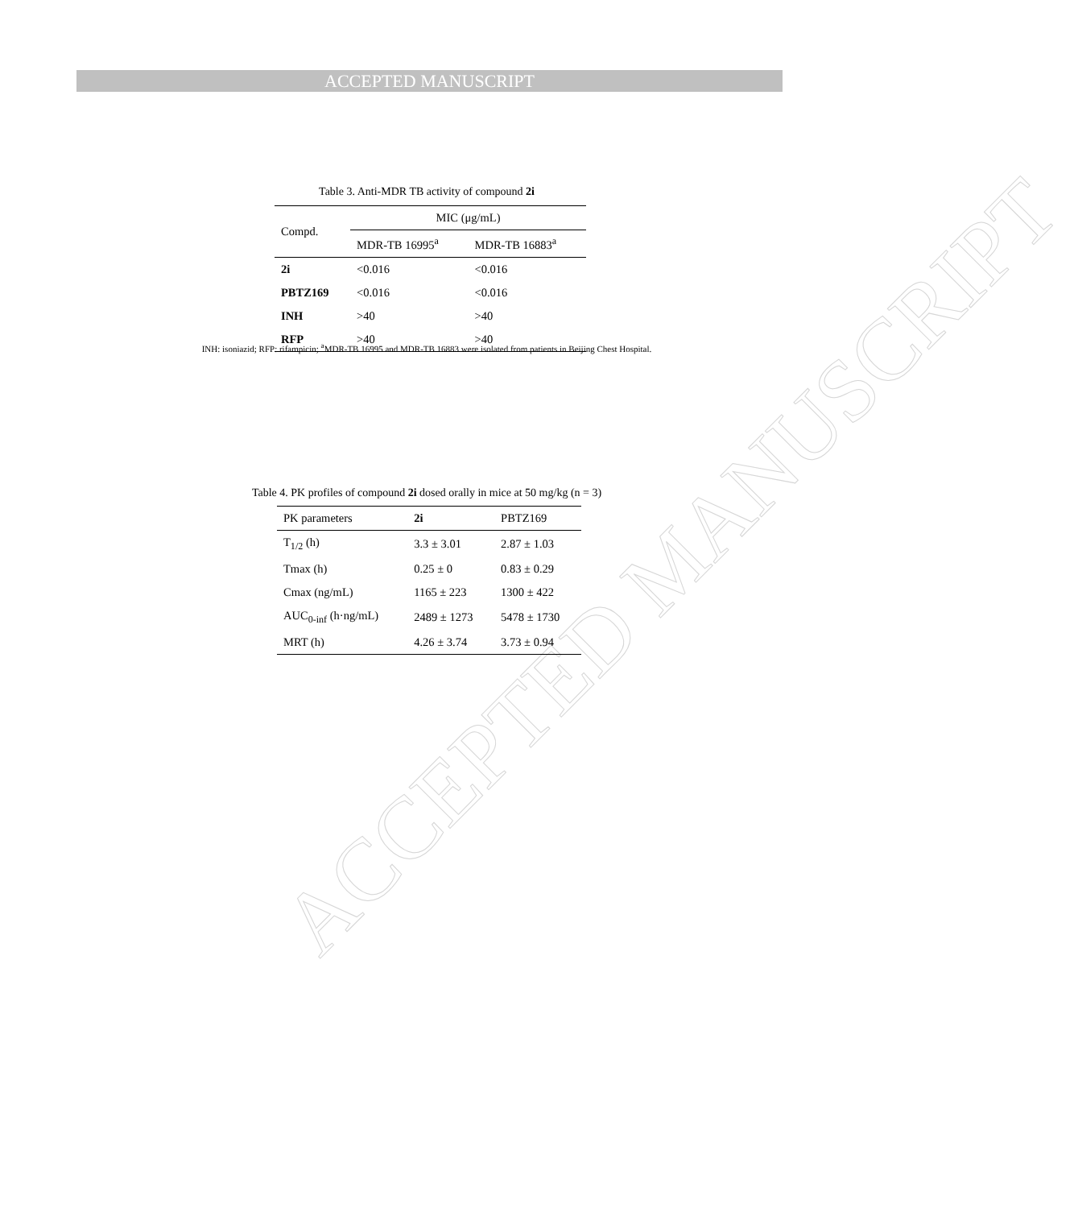ACCEPTED MANUSCRIPT
ACCEPTED MANUSCRIPT
Table 3. Anti-MDR TB activity of compound 2i
| Compd. | MIC (μg/mL) | |
| --- | --- | --- |
| | MDR-TB 16995<sup>a</sup> | MDR-TB 16883<sup>a</sup> |
| 2i | <0.016 | <0.016 |
| PBTZ169 | <0.016 | <0.016 |
| INH | >40 | >40 |
| RFP | >40 | >40 |
INH: isoniazid; RFP: rifampicin; <sup>a</sup>MDR-TB 16995 and MDR-TB 16883 were isolated from patients in Beijing Chest Hospital.
Table 4. PK profiles of compound 2i dosed orally in mice at 50 mg/kg (n = 3)
| PK parameters | 2i | PBTZ169 |
| --- | --- | --- |
| T<sub>1/2</sub> (h) | 3.3 ± 3.01 | 2.87 ± 1.03 |
| Tmax (h) | 0.25 ± 0 | 0.83 ± 0.29 |
| Cmax (ng/mL) | 1165 ± 223 | 1300 ± 422 |
| AUC<sub>0-inf</sub> (h·ng/mL) | 2489 ± 1273 | 5478 ± 1730 |
| MRT (h) | 4.26 ± 3.74 | 3.73 ± 0.94 |